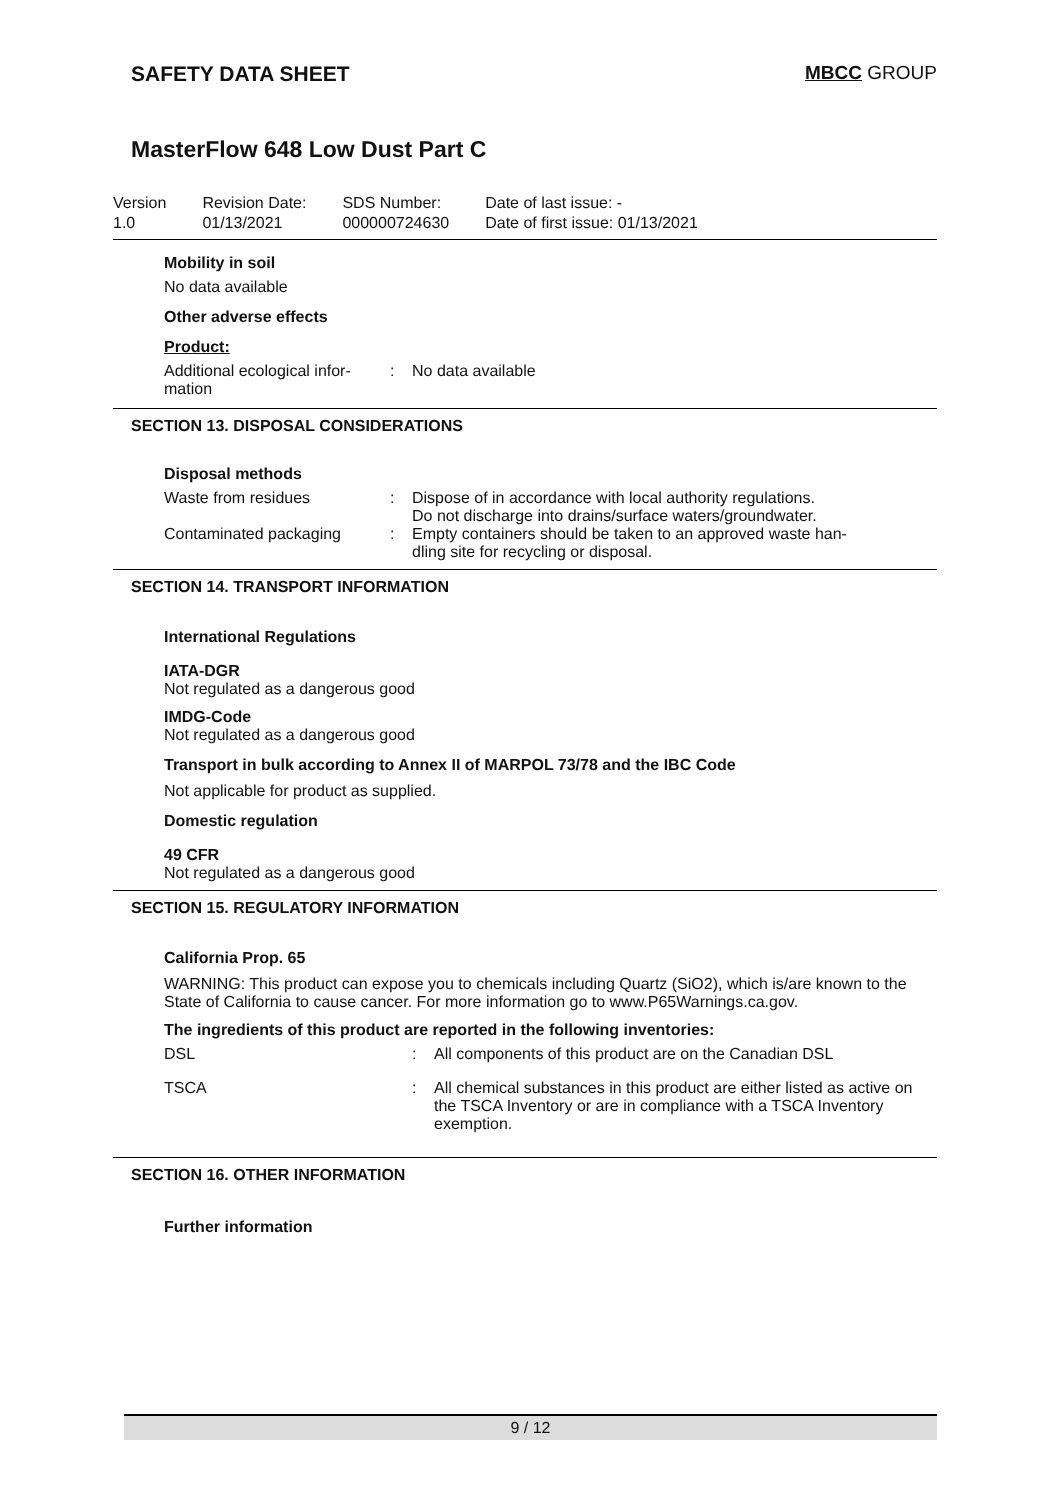SAFETY DATA SHEET MBCC GROUP
MasterFlow 648 Low Dust Part C
Version
1.0
Revision Date:
01/13/2021
SDS Number:
000000724630
Date of last issue: -
Date of first issue: 01/13/2021
Mobility in soil
No data available
Other adverse effects
Product:
Additional ecological infor-
mation
: No data available
SECTION 13. DISPOSAL CONSIDERATIONS
Disposal methods
Waste from residues : Dispose of in accordance with local authority regulations.
Do not discharge into drains/surface waters/groundwater.
Contaminated packaging : Empty containers should be taken to an approved waste han-
dling site for recycling or disposal.
SECTION 14. TRANSPORT INFORMATION
International Regulations
IATA-DGR
Not regulated as a dangerous good
IMDG-Code
Not regulated as a dangerous good
Transport in bulk according to Annex II of MARPOL 73/78 and the IBC Code
Not applicable for product as supplied.
Domestic regulation
49 CFR
Not regulated as a dangerous good
SECTION 15. REGULATORY INFORMATION
California Prop. 65
WARNING: This product can expose you to chemicals including Quartz (SiO2), which is/are known to the State of California to cause cancer. For more information go to www.P65Warnings.ca.gov.
The ingredients of this product are reported in the following inventories:
DSL : All components of this product are on the Canadian DSL
TSCA : All chemical substances in this product are either listed as active on the TSCA Inventory or are in compliance with a TSCA Inventory exemption.
SECTION 16. OTHER INFORMATION
Further information
9 / 12